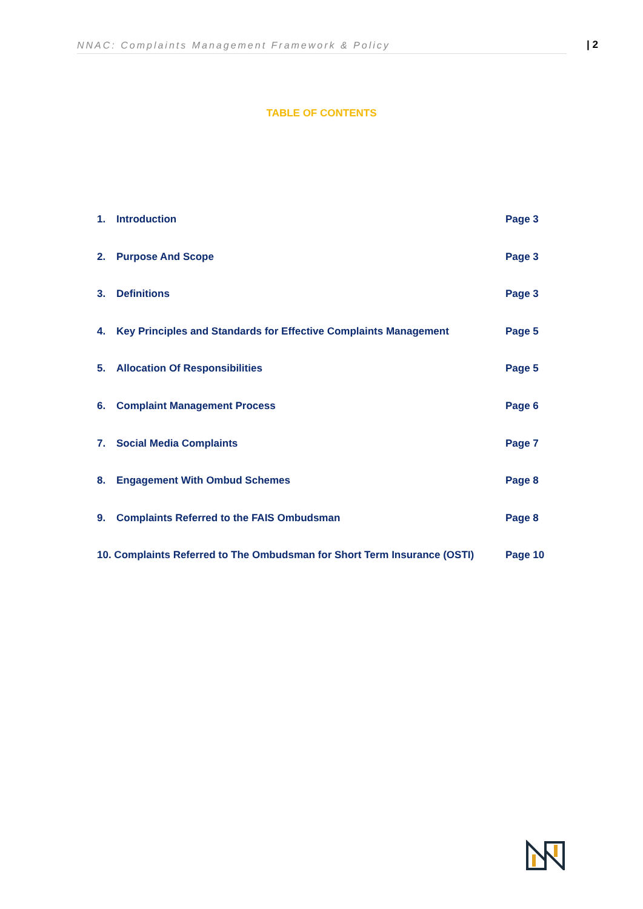NNAC: Complaints Management Framework & Policy | 2
TABLE OF CONTENTS
1. Introduction Page 3
2. Purpose And Scope Page 3
3. Definitions Page 3
4. Key Principles and Standards for Effective Complaints Management Page 5
5. Allocation Of Responsibilities Page 5
6. Complaint Management Process Page 6
7. Social Media Complaints Page 7
8. Engagement With Ombud Schemes Page 8
9. Complaints Referred to the FAIS Ombudsman Page 8
10. Complaints Referred to The Ombudsman for Short Term Insurance (OSTI) Page 10